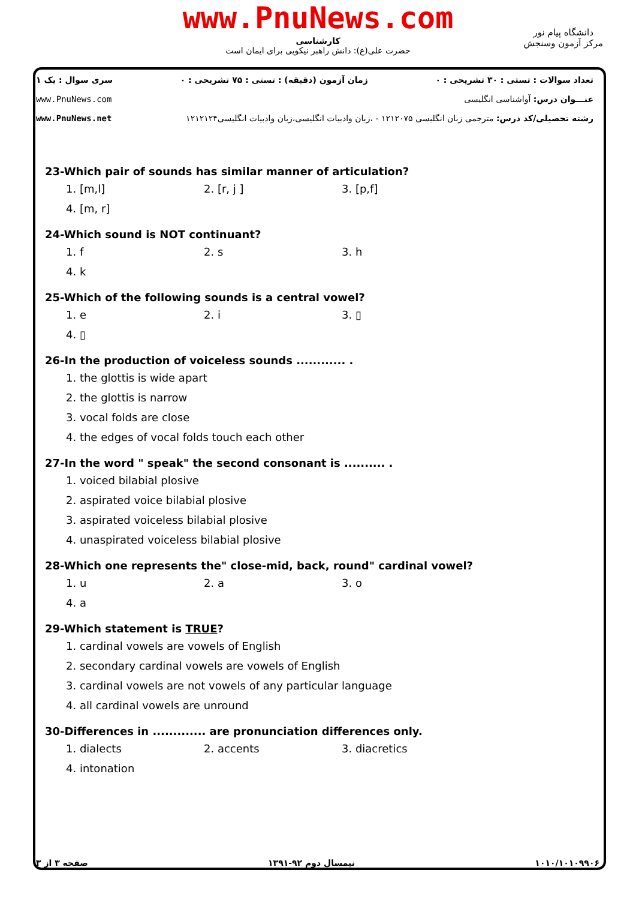www.PnuNews.com
دانشگاه پیام نور
مرکز آزمون وسنجش
کارشناسی
حضرت علی(ع): دانش راهبر نیکویی برای ایمان است
تعداد سوالات : تستی : ۳۰ تشریحی : ۰ زمان آزمون (دقیقه) : تستی : ۷۵ تشریحی : ۰ سری سوال : یک ۱
عنـــوان درس: آواشناسی انگلیسی www.PnuNews.com
رشته تحصیلی/کد درس: مترجمی زبان انگلیسی ۱۲۱۲۰۷۵ - ،زبان وادبیات انگلیسی،زبان وادبیات انگلیسی۱۲۱۲۱۲۴ www.PnuNews.net
23-Which pair of sounds has similar manner of articulation?
1. [m,l] 2. [r, j ] 3. [p,f] 4. [m, r]
24-Which sound is NOT continuant?
1. f 2. s 3. h 4. k
25-Which of the following sounds is a central vowel?
1. e 2. i 3. ▯ 4. ▯
26-In the production of voiceless sounds ............ .
1. the glottis is wide apart 2. the glottis is narrow 3. vocal folds are close 4. the edges of vocal folds touch each other
27-In the word " speak" the second consonant is .......... .
1. voiced bilabial plosive 2. aspirated voice bilabial plosive 3. aspirated voiceless bilabial plosive 4. unaspirated voiceless bilabial plosive
28-Which one represents the" close-mid, back, round" cardinal vowel?
1. u 2. a 3. o 4. a
29-Which statement is TRUE?
1. cardinal vowels are vowels of English 2. secondary cardinal vowels are vowels of English 3. cardinal vowels are not vowels of any particular language 4. all cardinal vowels are unround
30-Differences in ............. are pronunciation differences only.
1. dialects 2. accents 3. diacretics 4. intonation
۱۰۱۰/۱۰۱۰۹۹۰۶ نیمسال دوم ۹۲-۱۳۹۱ صفحه ۳ از ۳